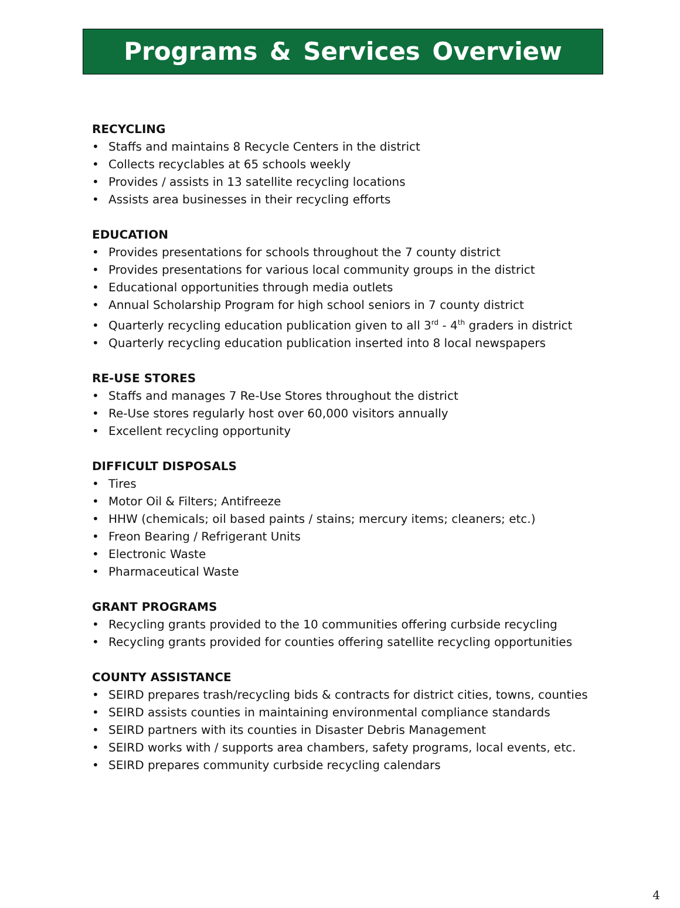Programs & Services Overview
RECYCLING
• Staffs and maintains 8 Recycle Centers in the district
• Collects recyclables at 65 schools weekly
• Provides / assists in 13 satellite recycling locations
• Assists area businesses in their recycling efforts
EDUCATION
• Provides presentations for schools throughout the 7 county district
• Provides presentations for various local community groups in the district
• Educational opportunities through media outlets
• Annual Scholarship Program for high school seniors in 7 county district
• Quarterly recycling education publication given to all 3<sup>rd</sup> - 4<sup>th</sup> graders in district
• Quarterly recycling education publication inserted into 8 local newspapers
RE-USE STORES
• Staffs and manages 7 Re-Use Stores throughout the district
• Re-Use stores regularly host over 60,000 visitors annually
• Excellent recycling opportunity
DIFFICULT DISPOSALS
• Tires
• Motor Oil & Filters; Antifreeze
• HHW (chemicals; oil based paints / stains; mercury items; cleaners; etc.)
• Freon Bearing / Refrigerant Units
• Electronic Waste
• Pharmaceutical Waste
GRANT PROGRAMS
• Recycling grants provided to the 10 communities offering curbside recycling
• Recycling grants provided for counties offering satellite recycling opportunities
COUNTY ASSISTANCE
• SEIRD prepares trash/recycling bids & contracts for district cities, towns, counties
• SEIRD assists counties in maintaining environmental compliance standards
• SEIRD partners with its counties in Disaster Debris Management
• SEIRD works with / supports area chambers, safety programs, local events, etc.
• SEIRD prepares community curbside recycling calendars
4